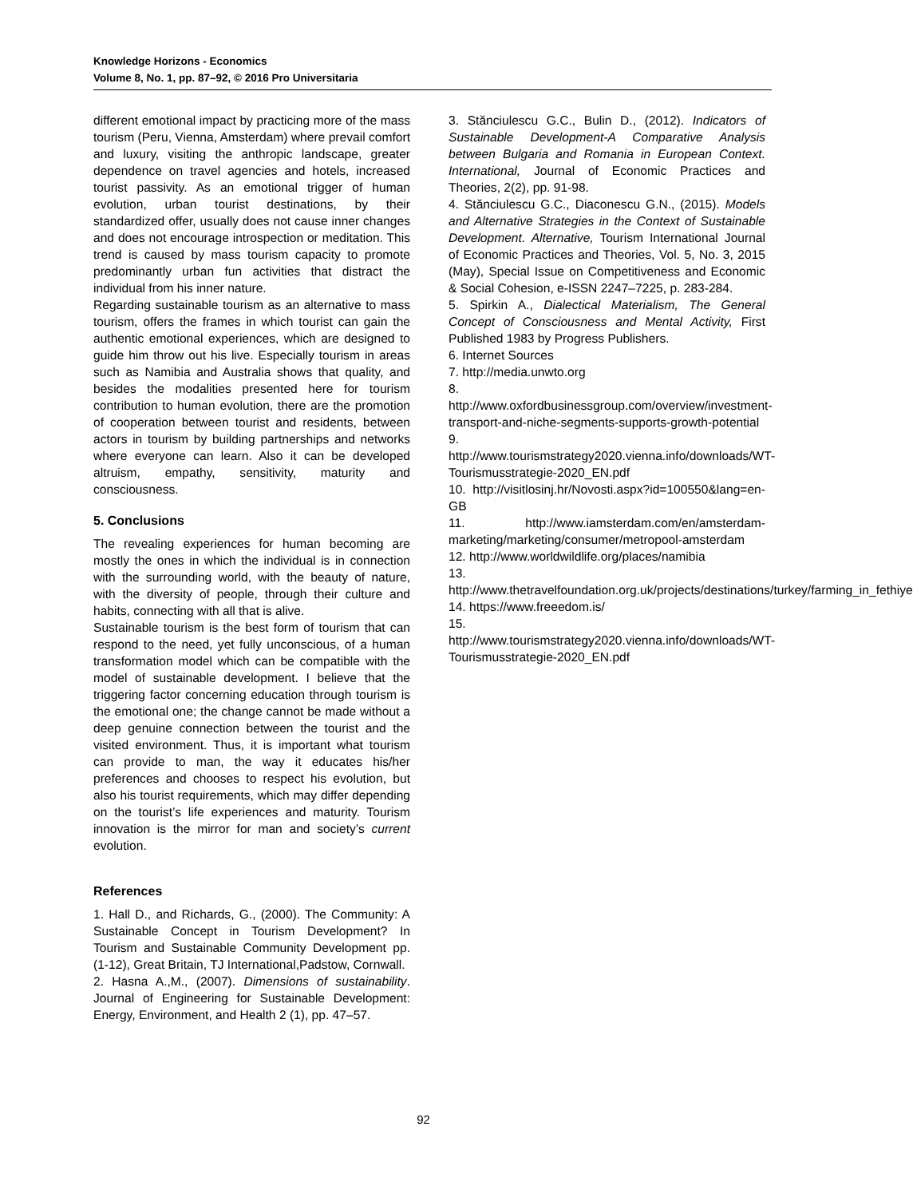Knowledge Horizons - Economics
Volume 8, No. 1, pp. 87–92, © 2016 Pro Universitaria
different emotional impact by practicing more of the mass tourism (Peru, Vienna, Amsterdam) where prevail comfort and luxury, visiting the anthropic landscape, greater dependence on travel agencies and hotels, increased tourist passivity. As an emotional trigger of human evolution, urban tourist destinations, by their standardized offer, usually does not cause inner changes and does not encourage introspection or meditation. This trend is caused by mass tourism capacity to promote predominantly urban fun activities that distract the individual from his inner nature.
Regarding sustainable tourism as an alternative to mass tourism, offers the frames in which tourist can gain the authentic emotional experiences, which are designed to guide him throw out his live. Especially tourism in areas such as Namibia and Australia shows that quality, and besides the modalities presented here for tourism contribution to human evolution, there are the promotion of cooperation between tourist and residents, between actors in tourism by building partnerships and networks where everyone can learn. Also it can be developed altruism, empathy, sensitivity, maturity and consciousness.
5. Conclusions
The revealing experiences for human becoming are mostly the ones in which the individual is in connection with the surrounding world, with the beauty of nature, with the diversity of people, through their culture and habits, connecting with all that is alive.
Sustainable tourism is the best form of tourism that can respond to the need, yet fully unconscious, of a human transformation model which can be compatible with the model of sustainable development. I believe that the triggering factor concerning education through tourism is the emotional one; the change cannot be made without a deep genuine connection between the tourist and the visited environment. Thus, it is important what tourism can provide to man, the way it educates his/her preferences and chooses to respect his evolution, but also his tourist requirements, which may differ depending on the tourist’s life experiences and maturity. Tourism innovation is the mirror for man and society’s current evolution.
References
1. Hall D., and Richards, G., (2000). The Community: A Sustainable Concept in Tourism Development? In Tourism and Sustainable Community Development pp. (1-12), Great Britain, TJ International,Padstow, Cornwall.
2. Hasna A.,M., (2007). Dimensions of sustainability. Journal of Engineering for Sustainable Development: Energy, Environment, and Health 2 (1), pp. 47–57.
3. Stănciulescu G.C., Bulin D., (2012). Indicators of Sustainable Development-A Comparative Analysis between Bulgaria and Romania in European Context. International, Journal of Economic Practices and Theories, 2(2), pp. 91-98.
4. Stănciulescu G.C., Diaconescu G.N., (2015). Models and Alternative Strategies in the Context of Sustainable Development. Alternative, Tourism International Journal of Economic Practices and Theories, Vol. 5, No. 3, 2015 (May), Special Issue on Competitiveness and Economic & Social Cohesion, e-ISSN 2247–7225, p. 283-284.
5. Spirkin A., Dialectical Materialism, The General Concept of Consciousness and Mental Activity, First Published 1983 by Progress Publishers.
6. Internet Sources
7. http://media.unwto.org
8. http://www.oxfordbusinessgroup.com/overview/investment-transport-and-niche-segments-supports-growth-potential
9. http://www.tourismstrategy2020.vienna.info/downloads/WT-Tourismusstrategie-2020_EN.pdf
10. http://visitlosinj.hr/Novosti.aspx?id=100550&lang=en-GB
11. http://www.iamsterdam.com/en/amsterdam-marketing/marketing/consumer/metropool-amsterdam
12. http://www.worldwildlife.org/places/namibia
13. http://www.thetravelfoundation.org.uk/projects/destinations/turkey/farming_in_fethiye
14. https://www.freeedom.is/
15. http://www.tourismstrategy2020.vienna.info/downloads/WT-Tourismusstrategie-2020_EN.pdf
92